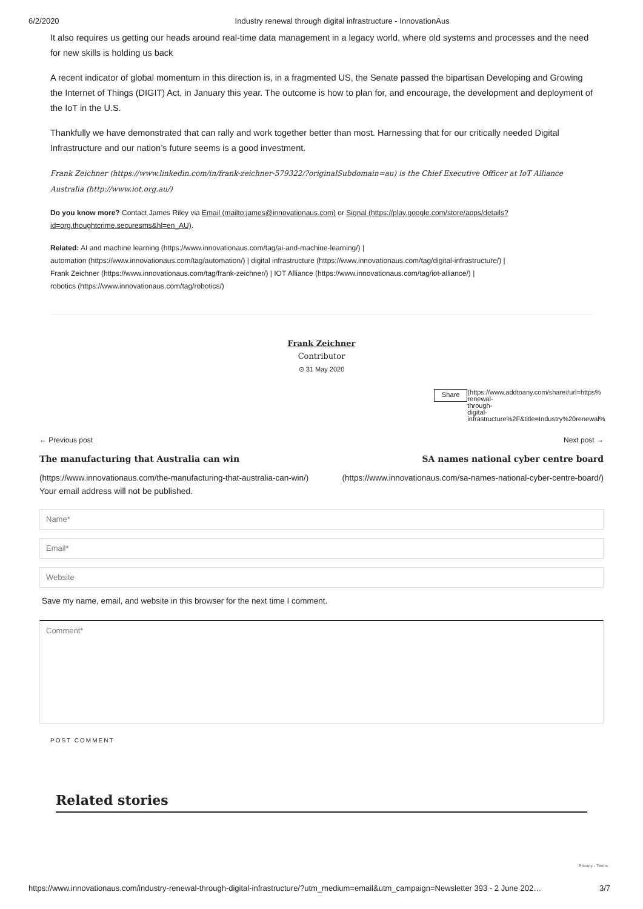6/2/2020 Industry renewal through digital infrastructure - InnovationAus
It also requires us getting our heads around real-time data management in a legacy world, where old systems and processes and the need for new skills is holding us back
A recent indicator of global momentum in this direction is, in a fragmented US, the Senate passed the bipartisan Developing and Growing the Internet of Things (DIGIT) Act, in January this year. The outcome is how to plan for, and encourage, the development and deployment of the IoT in the U.S.
Thankfully we have demonstrated that can rally and work together better than most. Harnessing that for our critically needed Digital Infrastructure and our nation’s future seems is a good investment.
Frank Zeichner (https://www.linkedin.com/in/frank-zeichner-579322/?originalSubdomain=au) is the Chief Executive Officer at IoT Alliance Australia (http://www.iot.org.au/)
Do you know more? Contact James Riley via Email (mailto:james@innovationaus.com) or Signal (https://play.google.com/store/apps/details?id=org.thoughtcrime.securesms&hl=en_AU).
Related: AI and machine learning (https://www.innovationaus.com/tag/ai-and-machine-learning/) |
automation (https://www.innovationaus.com/tag/automation/) | digital infrastructure (https://www.innovationaus.com/tag/digital-infrastructure/) |
Frank Zeichner (https://www.innovationaus.com/tag/frank-zeichner/) | IOT Alliance (https://www.innovationaus.com/tag/iot-alliance/) |
robotics (https://www.innovationaus.com/tag/robotics/)
Frank Zeichner
Contributor
⊙ 31 May 2020
Share
(https://www.addtoany.com/share#url=https%
renewal-
through-
digital-
infrastructure%2F&title=Industry%20renewal%
← Previous post Next post →
The manufacturing that Australia can win SA names national cyber centre board
(https://www.innovationaus.com/the-manufacturing-that-australia-can-win/) (https://www.innovationaus.com/sa-names-national-cyber-centre-board/)
Your email address will not be published.
Name*
Email*
Website
Save my name, email, and website in this browser for the next time I comment.
Comment*
POST COMMENT
Related stories
Privacy - Terms
https://www.innovationaus.com/industry-renewal-through-digital-infrastructure/?utm_medium=email&utm_campaign=Newsletter 393 - 2 June 202… 3/7